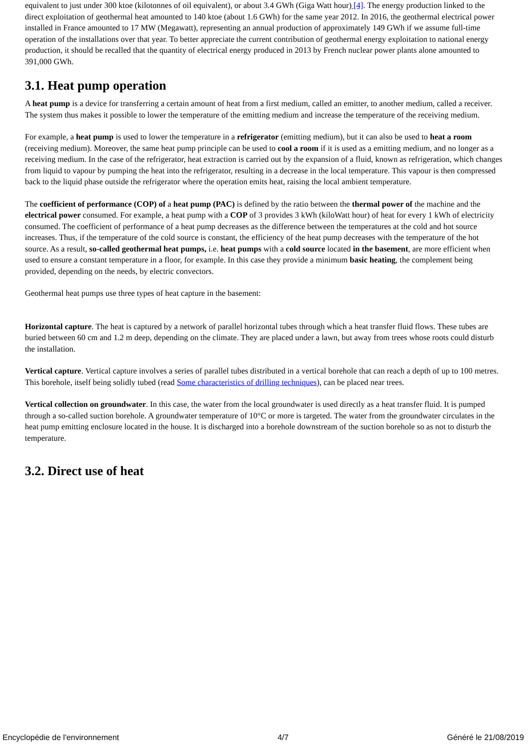equivalent to just under 300 ktoe (kilotonnes of oil equivalent), or about 3.4 GWh (Giga Watt hour) [4]. The energy production linked to the direct exploitation of geothermal heat amounted to 140 ktoe (about 1.6 GWh) for the same year 2012. In 2016, the geothermal electrical power installed in France amounted to 17 MW (Megawatt), representing an annual production of approximately 149 GWh if we assume full-time operation of the installations over that year. To better appreciate the current contribution of geothermal energy exploitation to national energy production, it should be recalled that the quantity of electrical energy produced in 2013 by French nuclear power plants alone amounted to 391,000 GWh.
3.1. Heat pump operation
A heat pump is a device for transferring a certain amount of heat from a first medium, called an emitter, to another medium, called a receiver. The system thus makes it possible to lower the temperature of the emitting medium and increase the temperature of the receiving medium.
For example, a heat pump is used to lower the temperature in a refrigerator (emitting medium), but it can also be used to heat a room (receiving medium). Moreover, the same heat pump principle can be used to cool a room if it is used as a emitting medium, and no longer as a receiving medium. In the case of the refrigerator, heat extraction is carried out by the expansion of a fluid, known as refrigeration, which changes from liquid to vapour by pumping the heat into the refrigerator, resulting in a decrease in the local temperature. This vapour is then compressed back to the liquid phase outside the refrigerator where the operation emits heat, raising the local ambient temperature.
The coefficient of performance (COP) of a heat pump (PAC) is defined by the ratio between the thermal power of the machine and the electrical power consumed. For example, a heat pump with a COP of 3 provides 3 kWh (kiloWatt hour) of heat for every 1 kWh of electricity consumed. The coefficient of performance of a heat pump decreases as the difference between the temperatures at the cold and hot source increases. Thus, if the temperature of the cold source is constant, the efficiency of the heat pump decreases with the temperature of the hot source. As a result, so-called geothermal heat pumps, i.e. heat pumps with a cold source located in the basement, are more efficient when used to ensure a constant temperature in a floor, for example. In this case they provide a minimum basic heating, the complement being provided, depending on the needs, by electric convectors.
Geothermal heat pumps use three types of heat capture in the basement:
Horizontal capture. The heat is captured by a network of parallel horizontal tubes through which a heat transfer fluid flows. These tubes are buried between 60 cm and 1.2 m deep, depending on the climate. They are placed under a lawn, but away from trees whose roots could disturb the installation.
Vertical capture. Vertical capture involves a series of parallel tubes distributed in a vertical borehole that can reach a depth of up to 100 metres. This borehole, itself being solidly tubed (read Some characteristics of drilling techniques), can be placed near trees.
Vertical collection on groundwater. In this case, the water from the local groundwater is used directly as a heat transfer fluid. It is pumped through a so-called suction borehole. A groundwater temperature of 10°C or more is targeted. The water from the groundwater circulates in the heat pump emitting enclosure located in the house. It is discharged into a borehole downstream of the suction borehole so as not to disturb the temperature.
3.2. Direct use of heat
Encyclopédie de l'environnement 4/7 Généré le 21/08/2019